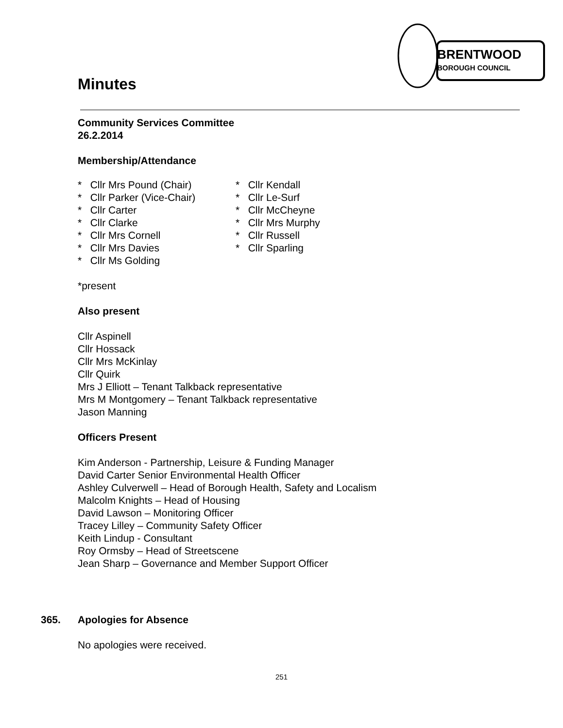BRENTWOOD
BOROUGH COUNCIL
Minutes
Community Services Committee
26.2.2014
Membership/Attendance
* Cllr Mrs Pound (Chair)
* Cllr Parker (Vice-Chair)
* Cllr Carter
* Cllr Clarke
* Cllr Mrs Cornell
* Cllr Mrs Davies
* Cllr Ms Golding
* Cllr Kendall
* Cllr Le-Surf
* Cllr McCheyne
* Cllr Mrs Murphy
* Cllr Russell
* Cllr Sparling
*present
Also present
Cllr Aspinell
Cllr Hossack
Cllr Mrs McKinlay
Cllr Quirk
Mrs J Elliott – Tenant Talkback representative
Mrs M Montgomery – Tenant Talkback representative
Jason Manning
Officers Present
Kim Anderson - Partnership, Leisure & Funding Manager
David Carter Senior Environmental Health Officer
Ashley Culverwell – Head of Borough Health, Safety and Localism
Malcolm Knights – Head of Housing
David Lawson – Monitoring Officer
Tracey Lilley – Community Safety Officer
Keith Lindup - Consultant
Roy Ormsby – Head of Streetscene
Jean Sharp – Governance and Member Support Officer
365. Apologies for Absence
No apologies were received.
251